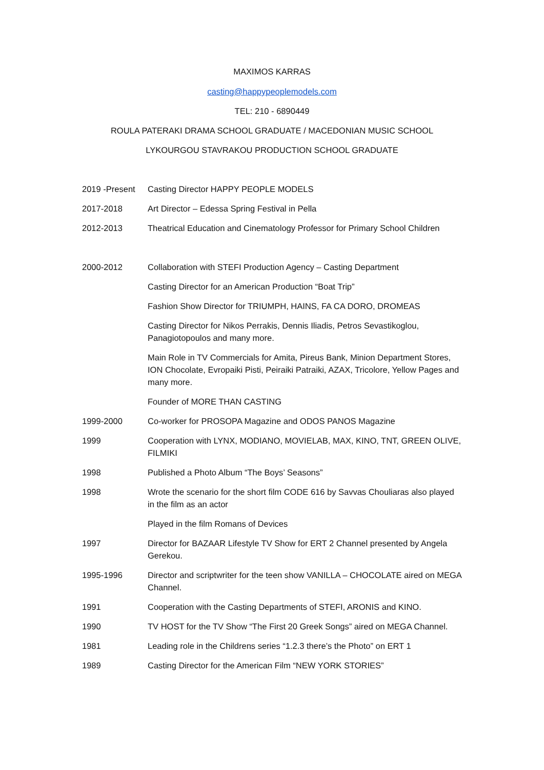MAXIMOS KARRAS
casting@happypeoplemodels.com
TEL: 210 - 6890449
ROULA PATERAKI DRAMA SCHOOL GRADUATE / MACEDONIAN MUSIC SCHOOL
LYKOURGOU STAVRAKOU PRODUCTION SCHOOL GRADUATE
2019 -Present
Casting Director HAPPY PEOPLE MODELS
2017-2018 Art Director – Edessa Spring Festival in Pella
2012-2013 Theatrical Education and Cinematology Professor for Primary School Children
2000-2012 Collaboration with STEFI Production Agency – Casting Department
Casting Director for an American Production “Boat Trip”
Fashion Show Director for TRIUMPH, HAINS, FA CA DORO, DROMEAS
Casting Director for Nikos Perrakis, Dennis Iliadis, Petros Sevastikoglou, Panagiotopoulos and many more.
Main Role in TV Commercials for Amita, Pireus Bank, Minion Department Stores, ION Chocolate, Evropaiki Pisti, Peiraiki Patraiki, AZAX, Tricolore, Yellow Pages and many more.
Founder of MORE THAN CASTING
1999-2000 Co-worker for PROSOPA Magazine and ODOS PANOS Magazine
1999 Cooperation with LYNX, MODIANO, MOVIELAB, MAX, KINO, TNT, GREEN OLIVE, FILMIKI
1998 Published a Photo Album “The Boys’ Seasons”
1998 Wrote the scenario for the short film CODE 616 by Savvas Chouliaras also played in the film as an actor
Played in the film Romans of Devices
1997 Director for BAZAAR Lifestyle TV Show for ERT 2 Channel presented by Angela Gerekou.
1995-1996 Director and scriptwriter for the teen show VANILLA – CHOCOLATE aired on MEGA Channel.
1991 Cooperation with the Casting Departments of STEFI, ARONIS and KINO.
1990 TV HOST for the TV Show “The First 20 Greek Songs” aired on MEGA Channel.
1981 Leading role in the Childrens series “1.2.3 there’s the Photo” on ERT 1
1989 Casting Director for the American Film “NEW YORK STORIES”